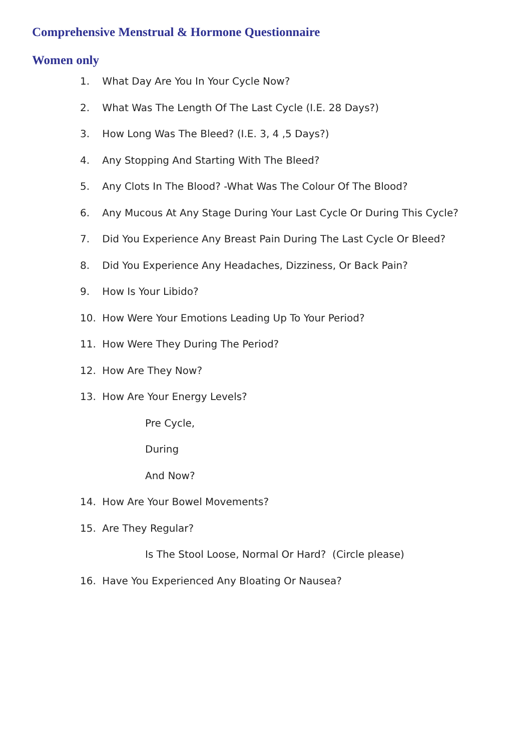Comprehensive Menstrual & Hormone Questionnaire
Women only
1. What Day Are You In Your Cycle Now?
2. What Was The Length Of The Last Cycle (I.E. 28 Days?)
3. How Long Was The Bleed? (I.E. 3, 4 ,5 Days?)
4. Any Stopping And Starting With The Bleed?
5. Any Clots In The Blood? -What Was The Colour Of The Blood?
6. Any Mucous At Any Stage During Your Last Cycle Or During This Cycle?
7. Did You Experience Any Breast Pain During The Last Cycle Or Bleed?
8. Did You Experience Any Headaches, Dizziness, Or Back Pain?
9. How Is Your Libido?
10. How Were Your Emotions Leading Up To Your Period?
11. How Were They During The Period?
12. How Are They Now?
13. How Are Your Energy Levels?
Pre Cycle,
During
And Now?
14. How Are Your Bowel Movements?
15. Are They Regular?
Is The Stool Loose, Normal Or Hard? (Circle please)
16. Have You Experienced Any Bloating Or Nausea?